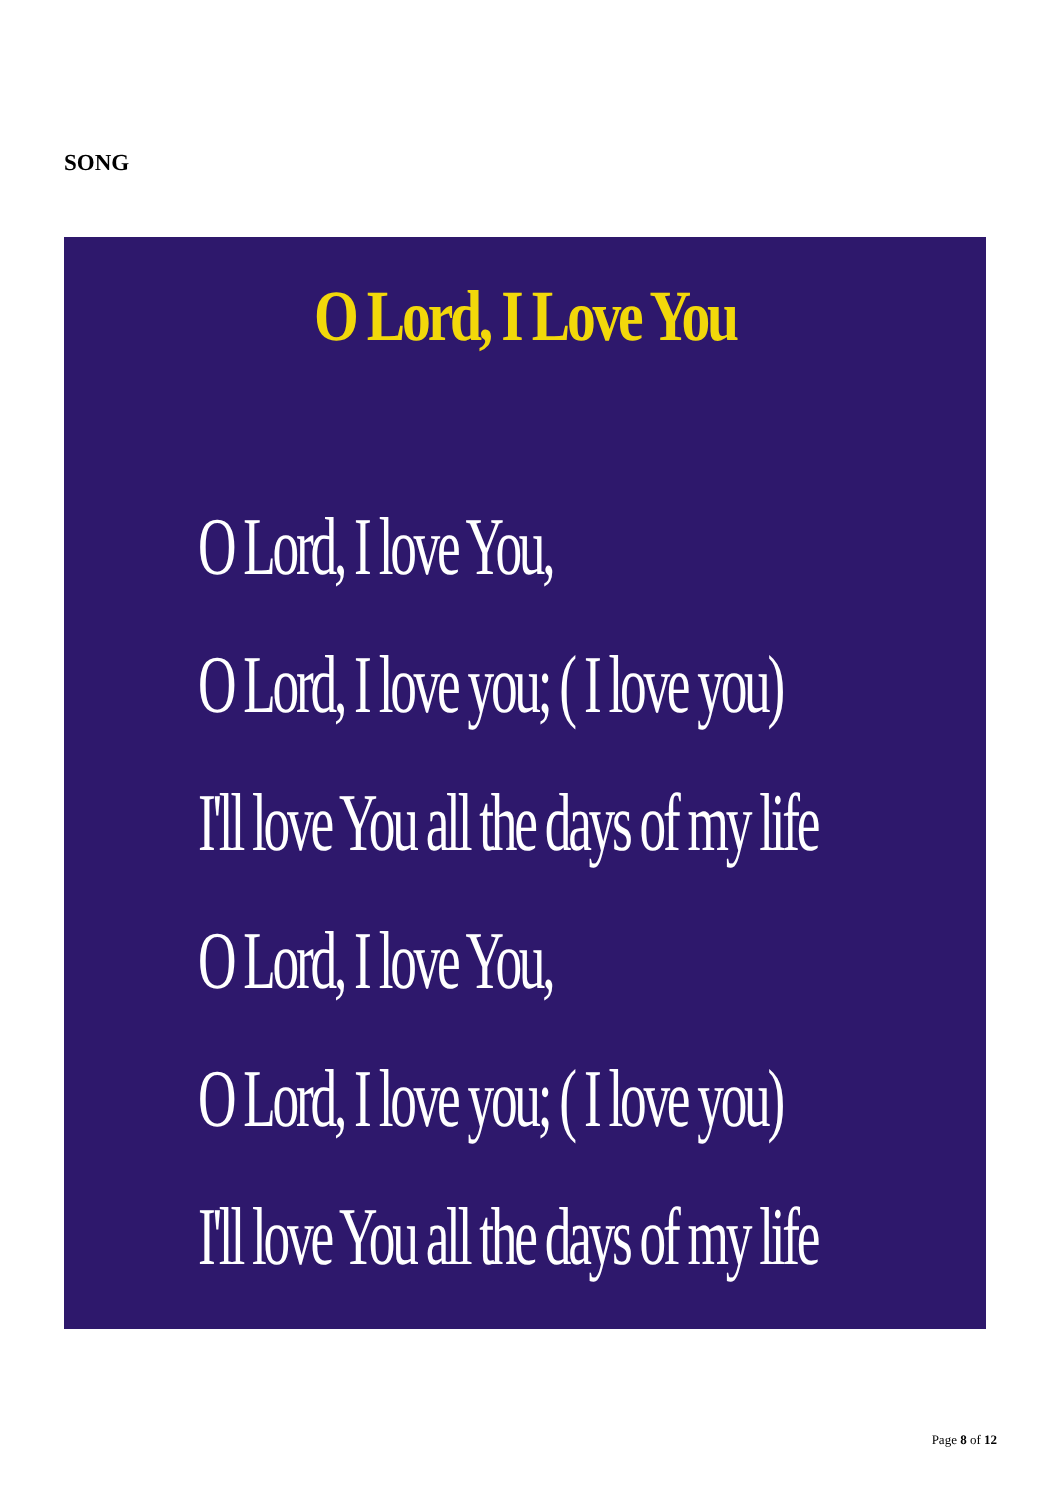SONG
O Lord, I Love You
O Lord, I love You,
O Lord, I love you; ( I love you)
I'll love You all the days of my life
O Lord, I love You,
O Lord, I love you; ( I love you)
I'll love You all the days of my life
Page 8 of 12